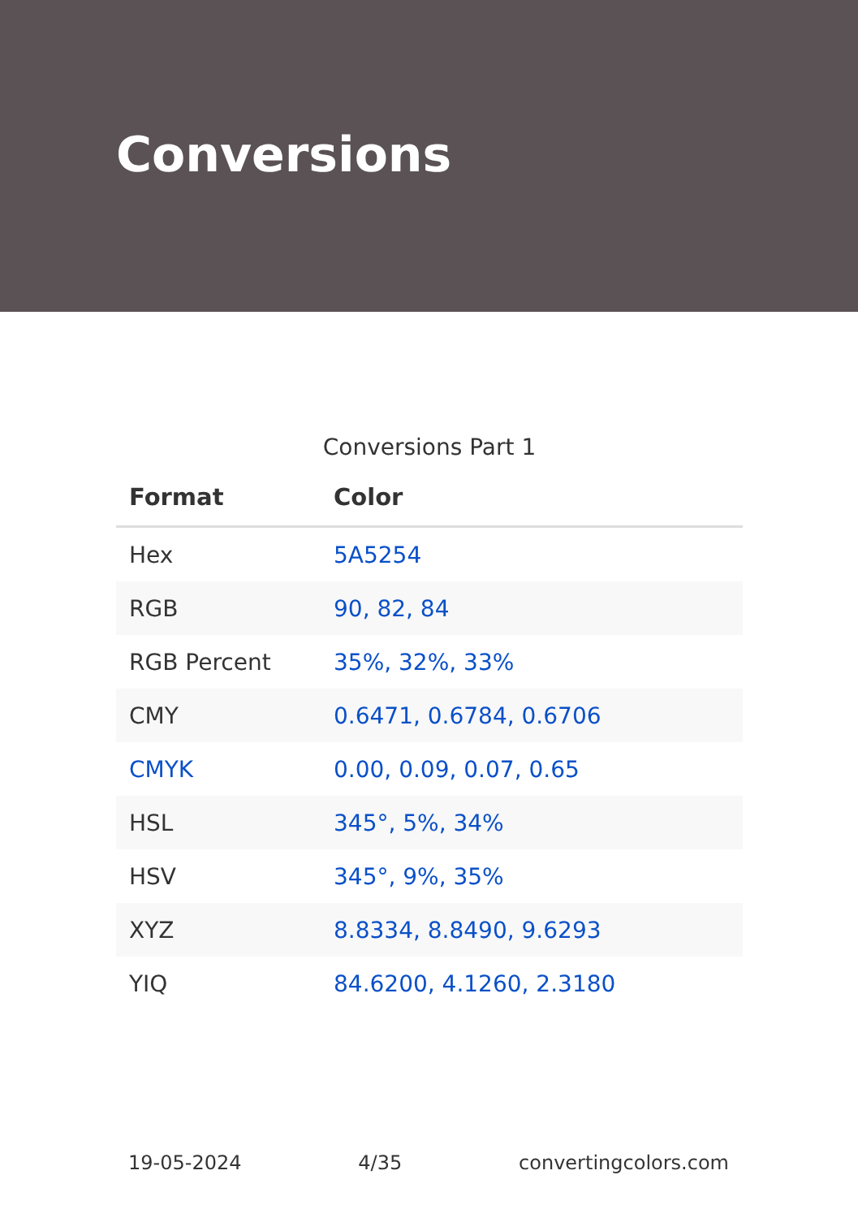Conversions
Conversions Part 1
| Format | Color |
| --- | --- |
| Hex | 5A5254 |
| RGB | 90, 82, 84 |
| RGB Percent | 35%, 32%, 33% |
| CMY | 0.6471, 0.6784, 0.6706 |
| CMYK | 0.00, 0.09, 0.07, 0.65 |
| HSL | 345°, 5%, 34% |
| HSV | 345°, 9%, 35% |
| XYZ | 8.8334, 8.8490, 9.6293 |
| YIQ | 84.6200, 4.1260, 2.3180 |
19-05-2024 4/35 convertingcolors.com